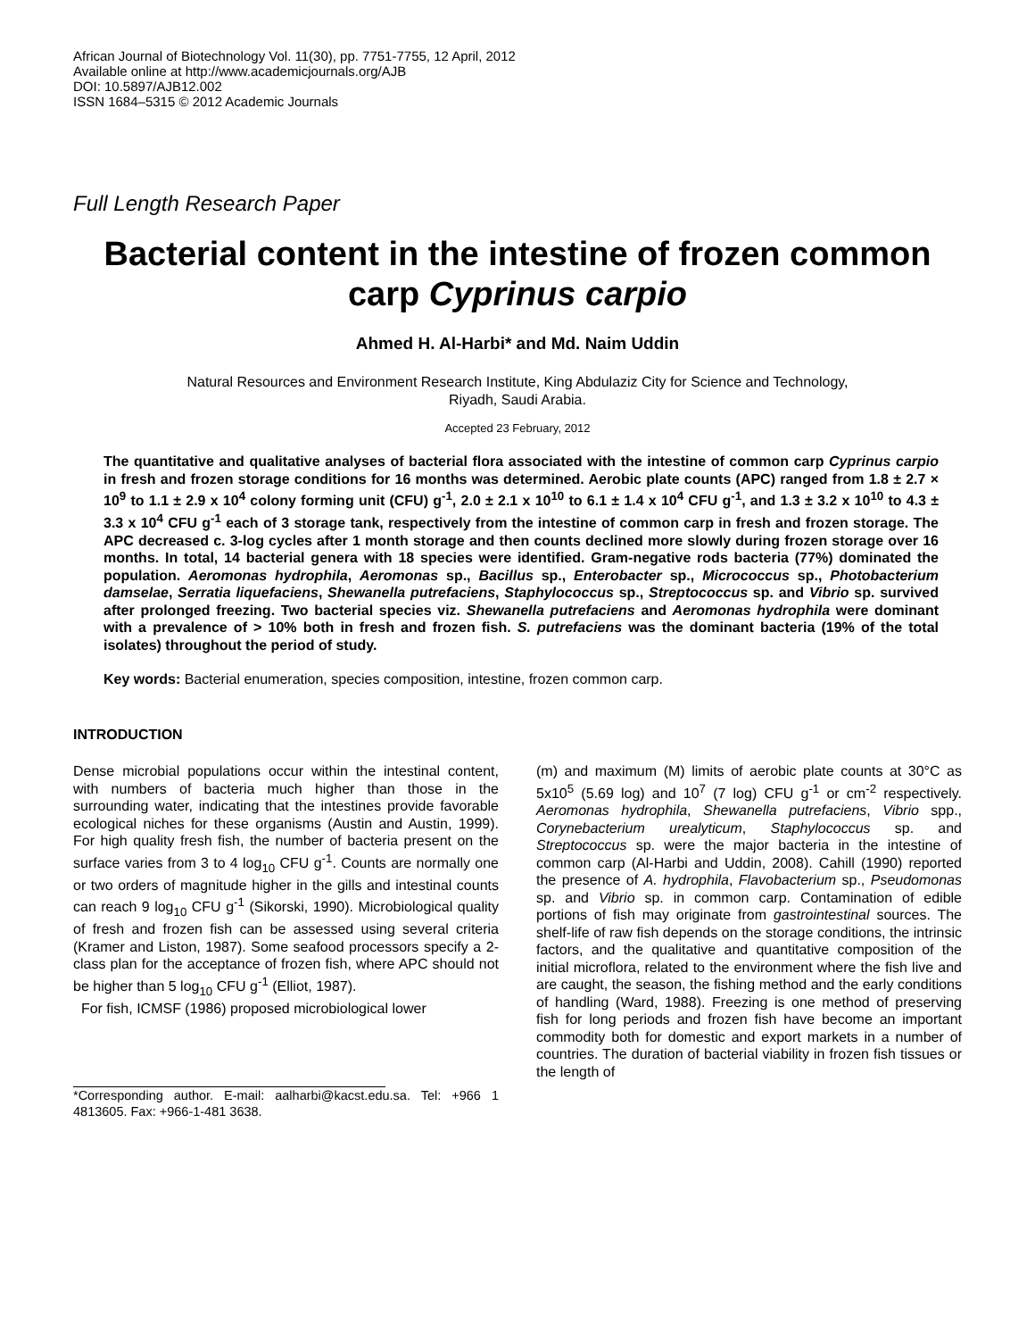African Journal of Biotechnology Vol. 11(30), pp. 7751-7755, 12 April, 2012
Available online at http://www.academicjournals.org/AJB
DOI: 10.5897/AJB12.002
ISSN 1684–5315 © 2012 Academic Journals
Full Length Research Paper
Bacterial content in the intestine of frozen common carp Cyprinus carpio
Ahmed H. Al-Harbi* and Md. Naim Uddin
Natural Resources and Environment Research Institute, King Abdulaziz City for Science and Technology,
Riyadh, Saudi Arabia.
Accepted 23 February, 2012
The quantitative and qualitative analyses of bacterial flora associated with the intestine of common carp Cyprinus carpio in fresh and frozen storage conditions for 16 months was determined. Aerobic plate counts (APC) ranged from 1.8 ± 2.7 × 10<sup>9</sup> to 1.1 ± 2.9 x 10<sup>4</sup> colony forming unit (CFU) g<sup>-1</sup>, 2.0 ± 2.1 x 10<sup>10</sup> to 6.1 ± 1.4 x 10<sup>4</sup> CFU g<sup>-1</sup>, and 1.3 ± 3.2 x 10<sup>10</sup> to 4.3 ± 3.3 x 10<sup>4</sup> CFU g<sup>-1</sup> each of 3 storage tank, respectively from the intestine of common carp in fresh and frozen storage. The APC decreased c. 3-log cycles after 1 month storage and then counts declined more slowly during frozen storage over 16 months. In total, 14 bacterial genera with 18 species were identified. Gram-negative rods bacteria (77%) dominated the population. Aeromonas hydrophila, Aeromonas sp., Bacillus sp., Enterobacter sp., Micrococcus sp., Photobacterium damselae, Serratia liquefaciens, Shewanella putrefaciens, Staphylococcus sp., Streptococcus sp. and Vibrio sp. survived after prolonged freezing. Two bacterial species viz. Shewanella putrefaciens and Aeromonas hydrophila were dominant with a prevalence of > 10% both in fresh and frozen fish. S. putrefaciens was the dominant bacteria (19% of the total isolates) throughout the period of study.
Key words: Bacterial enumeration, species composition, intestine, frozen common carp.
INTRODUCTION
Dense microbial populations occur within the intestinal content, with numbers of bacteria much higher than those in the surrounding water, indicating that the intestines provide favorable ecological niches for these organisms (Austin and Austin, 1999). For high quality fresh fish, the number of bacteria present on the surface varies from 3 to 4 log<sub>10</sub> CFU g<sup>-1</sup>. Counts are normally one or two orders of magnitude higher in the gills and intestinal counts can reach 9 log<sub>10</sub> CFU g<sup>-1</sup> (Sikorski, 1990). Microbiological quality of fresh and frozen fish can be assessed using several criteria (Kramer and Liston, 1987). Some seafood processors specify a 2-class plan for the acceptance of frozen fish, where APC should not be higher than 5 log<sub>10</sub> CFU g<sup>-1</sup> (Elliot, 1987).
For fish, ICMSF (1986) proposed microbiological lower
*Corresponding author. E-mail: aalharbi@kacst.edu.sa. Tel: +966 1 4813605. Fax: +966-1-481 3638.
(m) and maximum (M) limits of aerobic plate counts at 30°C as 5x10<sup>5</sup> (5.69 log) and 10<sup>7</sup> (7 log) CFU g<sup>-1</sup> or cm<sup>-2</sup> respectively. Aeromonas hydrophila, Shewanella putrefaciens, Vibrio spp., Corynebacterium urealyticum, Staphylococcus sp. and Streptococcus sp. were the major bacteria in the intestine of common carp (Al-Harbi and Uddin, 2008). Cahill (1990) reported the presence of A. hydrophila, Flavobacterium sp., Pseudomonas sp. and Vibrio sp. in common carp. Contamination of edible portions of fish may originate from gastrointestinal sources. The shelf-life of raw fish depends on the storage conditions, the intrinsic factors, and the qualitative and quantitative composition of the initial microflora, related to the environment where the fish live and are caught, the season, the fishing method and the early conditions of handling (Ward, 1988). Freezing is one method of preserving fish for long periods and frozen fish have become an important commodity both for domestic and export markets in a number of countries. The duration of bacterial viability in frozen fish tissues or the length of